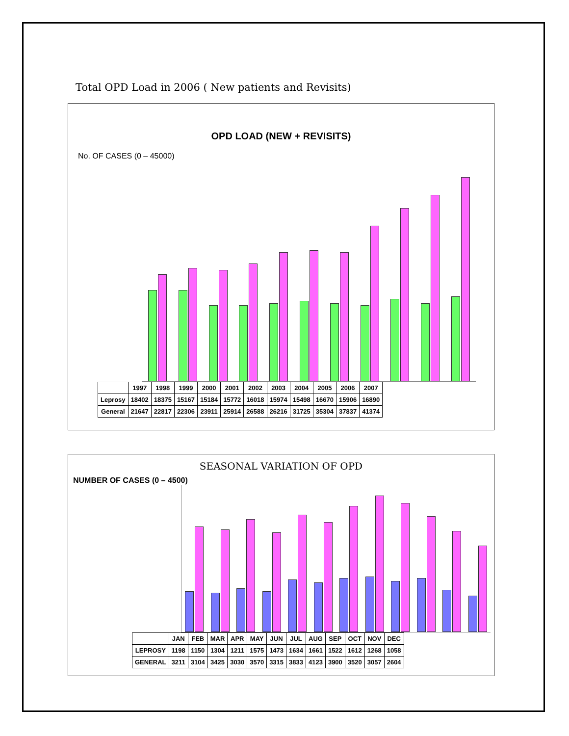Total OPD Load in 2006 ( New patients and Revisits)
OPD LOAD (NEW + REVISITS)
No. OF CASES (0 – 45000)
| | 1997 | 1998 | 1999 | 2000 | 2001 | 2002 | 2003 | 2004 | 2005 | 2006 | 2007 |
| --- | --- | --- | --- | --- | --- | --- | --- | --- | --- | --- | --- |
| Leprosy | 18402 | 18375 | 15167 | 15184 | 15772 | 16018 | 15974 | 15498 | 16670 | 15906 | 16890 |
| General | 21647 | 22817 | 22306 | 23911 | 25914 | 26588 | 26216 | 31725 | 35304 | 37837 | 41374 |
SEASONAL VARIATION OF OPD
NUMBER OF CASES (0 – 4500)
| | JAN | FEB | MAR | APR | MAY | JUN | JUL | AUG | SEP | OCT | NOV | DEC |
| --- | --- | --- | --- | --- | --- | --- | --- | --- | --- | --- | --- | --- |
| LEPROSY | 1198 | 1150 | 1304 | 1211 | 1575 | 1473 | 1634 | 1661 | 1522 | 1612 | 1268 | 1058 |
| GENERAL | 3211 | 3104 | 3425 | 3030 | 3570 | 3315 | 3833 | 4123 | 3900 | 3520 | 3057 | 2604 |